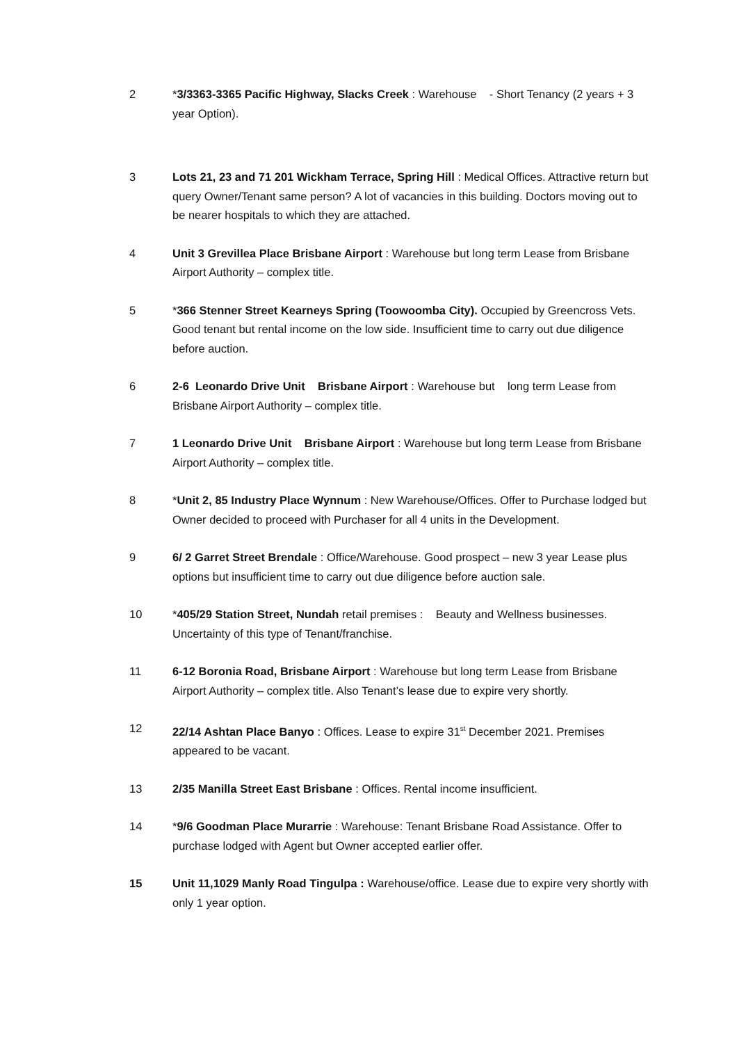2 *3/3363-3365 Pacific Highway, Slacks Creek : Warehouse - Short Tenancy (2 years + 3 year Option).
3 Lots 21, 23 and 71 201 Wickham Terrace, Spring Hill : Medical Offices. Attractive return but query Owner/Tenant same person? A lot of vacancies in this building. Doctors moving out to be nearer hospitals to which they are attached.
4 Unit 3 Grevillea Place Brisbane Airport : Warehouse but long term Lease from Brisbane Airport Authority – complex title.
5 *366 Stenner Street Kearneys Spring (Toowoomba City). Occupied by Greencross Vets. Good tenant but rental income on the low side. Insufficient time to carry out due diligence before auction.
6 2-6 Leonardo Drive Unit Brisbane Airport : Warehouse but long term Lease from Brisbane Airport Authority – complex title.
7 1 Leonardo Drive Unit Brisbane Airport : Warehouse but long term Lease from Brisbane Airport Authority – complex title.
8 *Unit 2, 85 Industry Place Wynnum : New Warehouse/Offices. Offer to Purchase lodged but Owner decided to proceed with Purchaser for all 4 units in the Development.
9 6/ 2 Garret Street Brendale : Office/Warehouse. Good prospect – new 3 year Lease plus options but insufficient time to carry out due diligence before auction sale.
10 *405/29 Station Street, Nundah retail premises : Beauty and Wellness businesses. Uncertainty of this type of Tenant/franchise.
11 6-12 Boronia Road, Brisbane Airport : Warehouse but long term Lease from Brisbane Airport Authority – complex title. Also Tenant’s lease due to expire very shortly.
12 22/14 Ashtan Place Banyo : Offices. Lease to expire 31<sup>st</sup> December 2021. Premises appeared to be vacant.
13 2/35 Manilla Street East Brisbane : Offices. Rental income insufficient.
14 *9/6 Goodman Place Murarrie : Warehouse: Tenant Brisbane Road Assistance. Offer to purchase lodged with Agent but Owner accepted earlier offer.
15 Unit 11,1029 Manly Road Tingulpa : Warehouse/office. Lease due to expire very shortly with only 1 year option.